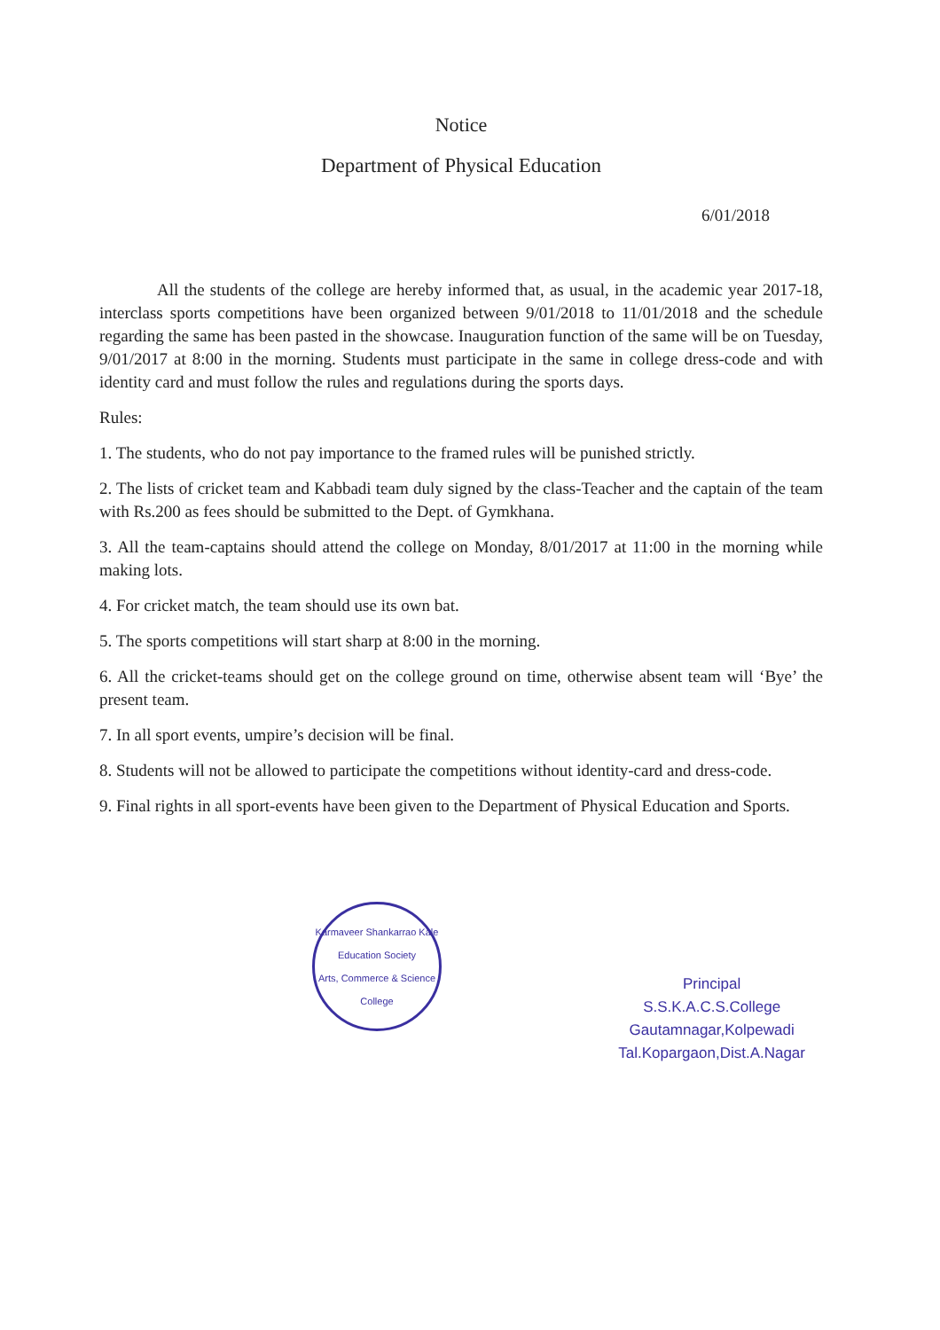Notice
Department of Physical Education
6/01/2018
All the students of the college are hereby informed that, as usual, in the academic year 2017-18, interclass sports competitions have been organized between 9/01/2018 to 11/01/2018 and the schedule regarding the same has been pasted in the showcase. Inauguration function of the same will be on Tuesday, 9/01/2017 at 8:00 in the morning. Students must participate in the same in college dress-code and with identity card and must follow the rules and regulations during the sports days.
Rules:
1. The students, who do not pay importance to the framed rules will be punished strictly.
2. The lists of cricket team and Kabbadi team duly signed by the class-Teacher and the captain of the team with Rs.200 as fees should be submitted to the Dept. of Gymkhana.
3. All the team-captains should attend the college on Monday, 8/01/2017 at 11:00 in the morning while making lots.
4. For cricket match, the team should use its own bat.
5. The sports competitions will start sharp at 8:00 in the morning.
6. All the cricket-teams should get on the college ground on time, otherwise absent team will ‘Bye’ the present team.
7. In all sport events, umpire’s decision will be final.
8. Students will not be allowed to participate the competitions without identity-card and dress-code.
9. Final rights in all sport-events have been given to the Department of Physical Education and Sports.
Karmaveer Shankarrao Kale Education Society
Arts, Commerce & Science College
Principal
S.S.K.A.C.S.College
Gautamnagar,Kolpewadi
Tal.Kopargaon,Dist.A.Nagar